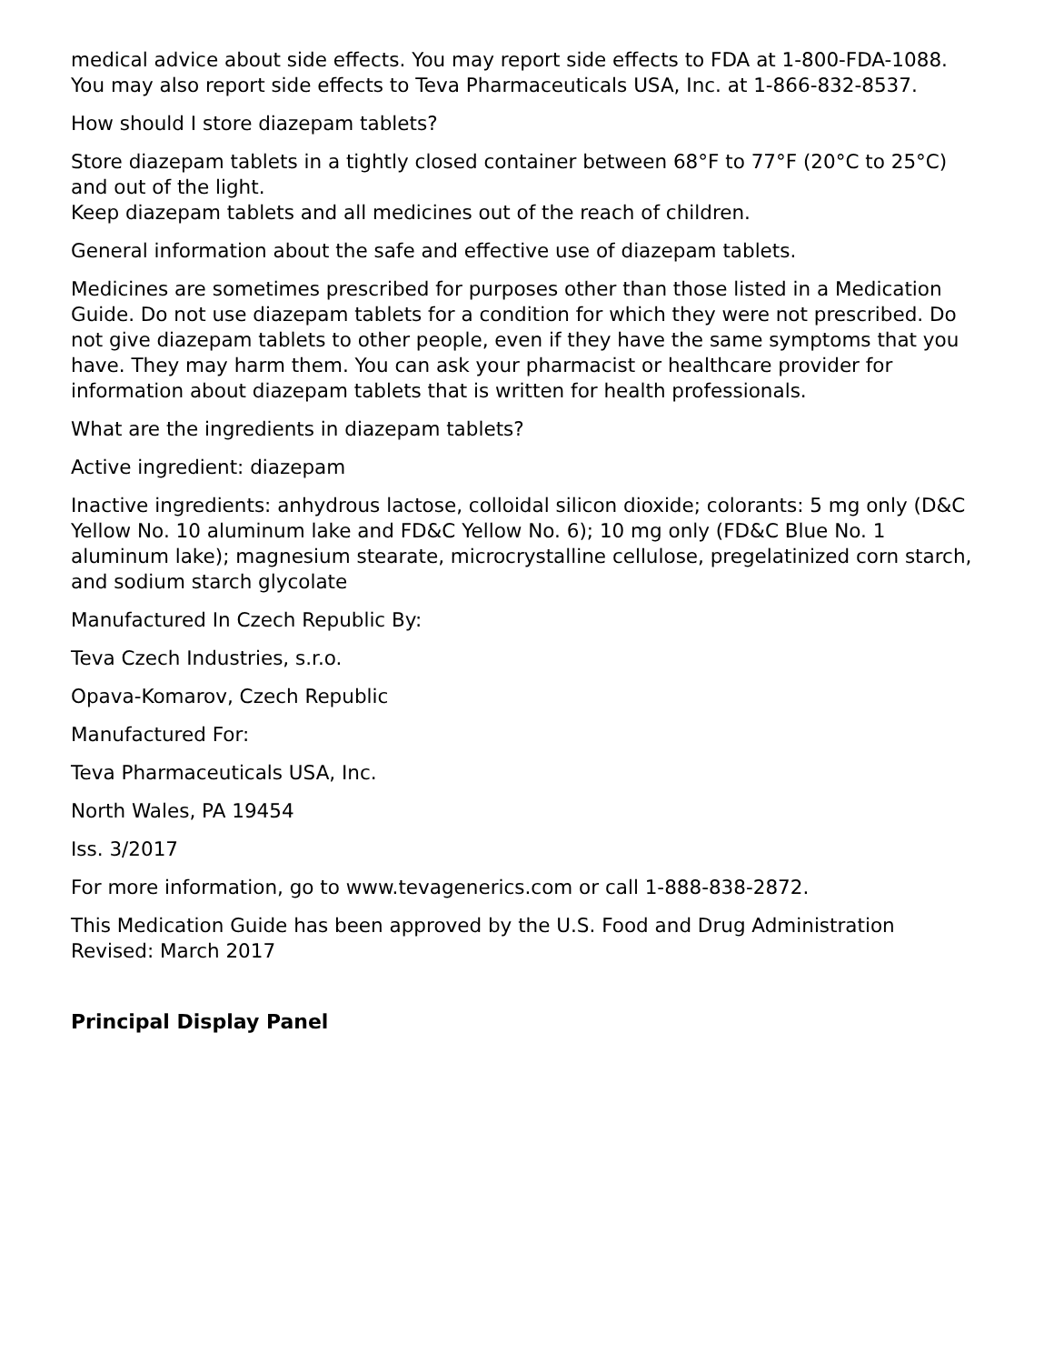medical advice about side effects. You may report side effects to FDA at 1-800-FDA-1088. You may also report side effects to Teva Pharmaceuticals USA, Inc. at 1-866-832-8537.
How should I store diazepam tablets?
Store diazepam tablets in a tightly closed container between 68°F to 77°F (20°C to 25°C) and out of the light.
Keep diazepam tablets and all medicines out of the reach of children.
General information about the safe and effective use of diazepam tablets.
Medicines are sometimes prescribed for purposes other than those listed in a Medication Guide. Do not use diazepam tablets for a condition for which they were not prescribed. Do not give diazepam tablets to other people, even if they have the same symptoms that you have. They may harm them. You can ask your pharmacist or healthcare provider for information about diazepam tablets that is written for health professionals.
What are the ingredients in diazepam tablets?
Active ingredient: diazepam
Inactive ingredients: anhydrous lactose, colloidal silicon dioxide; colorants: 5 mg only (D&C Yellow No. 10 aluminum lake and FD&C Yellow No. 6); 10 mg only (FD&C Blue No. 1 aluminum lake); magnesium stearate, microcrystalline cellulose, pregelatinized corn starch, and sodium starch glycolate
Manufactured In Czech Republic By:
Teva Czech Industries, s.r.o.
Opava-Komarov, Czech Republic
Manufactured For:
Teva Pharmaceuticals USA, Inc.
North Wales, PA 19454
Iss. 3/2017
For more information, go to www.tevagenerics.com or call 1-888-838-2872.
This Medication Guide has been approved by the U.S. Food and Drug Administration
Revised: March 2017
Principal Display Panel